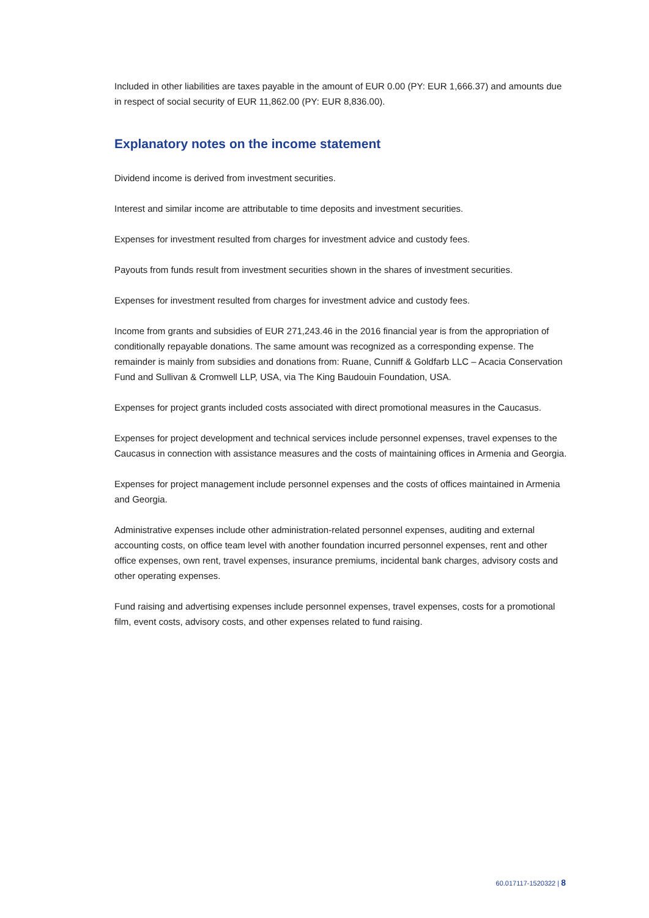Included in other liabilities are taxes payable in the amount of EUR 0.00 (PY: EUR 1,666.37) and amounts due in respect of social security of EUR 11,862.00 (PY: EUR 8,836.00).
Explanatory notes on the income statement
Dividend income is derived from investment securities.
Interest and similar income are attributable to time deposits and investment securities.
Expenses for investment resulted from charges for investment advice and custody fees.
Payouts from funds result from investment securities shown in the shares of investment securities.
Expenses for investment resulted from charges for investment advice and custody fees.
Income from grants and subsidies of EUR 271,243.46 in the 2016 financial year is from the appropriation of conditionally repayable donations. The same amount was recognized as a corresponding expense. The remainder is mainly from subsidies and donations from: Ruane, Cunniff & Goldfarb LLC – Acacia Conservation Fund and Sullivan & Cromwell LLP, USA, via The King Baudouin Foundation, USA.
Expenses for project grants included costs associated with direct promotional measures in the Caucasus.
Expenses for project development and technical services include personnel expenses, travel expenses to the Caucasus in connection with assistance measures and the costs of maintaining offices in Armenia and Georgia.
Expenses for project management include personnel expenses and the costs of offices maintained in Armenia and Georgia.
Administrative expenses include other administration-related personnel expenses, auditing and external accounting costs, on office team level with another foundation incurred personnel expenses, rent and other office expenses, own rent, travel expenses, insurance premiums, incidental bank charges, advisory costs and other operating expenses.
Fund raising and advertising expenses include personnel expenses, travel expenses, costs for a promotional film, event costs, advisory costs, and other expenses related to fund raising.
60.017117-1520322 | 8